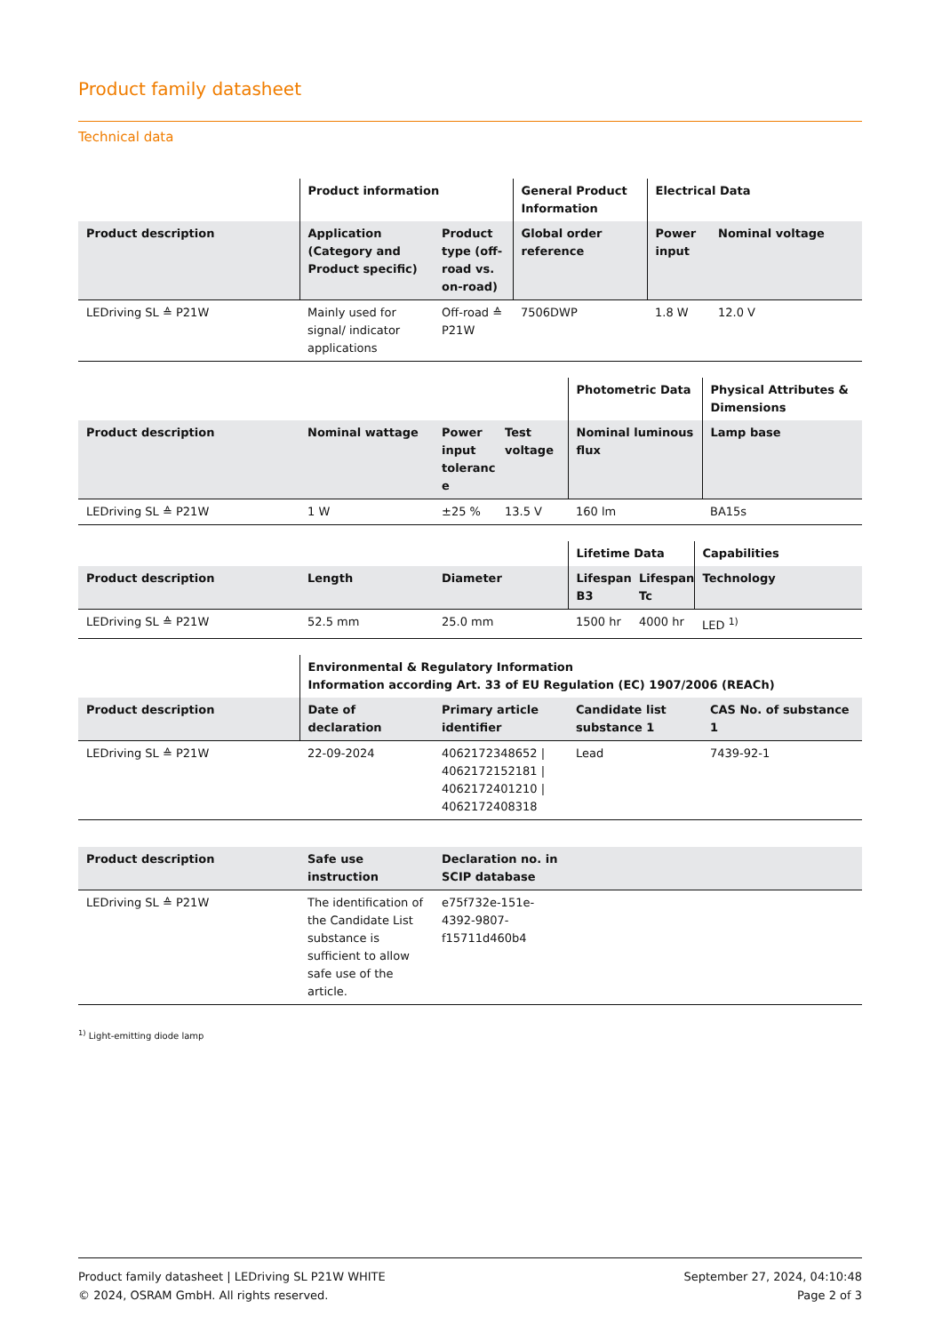Product family datasheet
Technical data
| | Product information | | General Product Information | Electrical Data | |
| --- | --- | --- | --- | --- | --- |
| Product description | Application (Category and Product specific) | Product type (off-road vs. on-road) | Global order reference | Power input | Nominal voltage |
| LEDriving SL ≙ P21W | Mainly used for signal/ indicator applications | Off-road ≙ P21W | 7506DWP | 1.8 W | 12.0 V |
| | | | | Photometric Data | Physical Attributes & Dimensions |
| --- | --- | --- | --- | --- | --- |
| Product description | Nominal wattage | Power input toleranc e | Test voltage | Nominal luminous flux | Lamp base |
| LEDriving SL ≙ P21W | 1 W | ±25 % | 13.5 V | 160 lm | BA15s |
| | | | Lifetime Data | | Capabilities |
| --- | --- | --- | --- | --- | --- |
| Product description | Length | Diameter | Lifespan B3 | Lifespan Tc | Technology |
| LEDriving SL ≙ P21W | 52.5 mm | 25.0 mm | 1500 hr | 4000 hr | LED <sup>1)</sup> |
| | Environmental & Regulatory Information Information according Art. 33 of EU Regulation (EC) 1907/2006 (REACh) | | | |
| --- | --- | --- | --- | --- |
| Product description | Date of declaration | Primary article identifier | Candidate list substance 1 | CAS No. of substance 1 |
| LEDriving SL ≙ P21W | 22-09-2024 | 4062172348652 / 4062172152181 / 4062172401210 / 4062172408318 | Lead | 7439-92-1 |
| Product description | Safe use instruction | Declaration no. in SCIP database | |
| --- | --- | --- | --- |
| LEDriving SL ≙ P21W | The identification of the Candidate List substance is sufficient to allow safe use of the article. | e75f732e-151e-4392-9807-f15711d460b4 | |
<sup>1)</sup> Light-emitting diode lamp
Product family datasheet | LEDriving SL P21W WHITE
© 2024, OSRAM GmbH. All rights reserved.
September 27, 2024, 04:10:48
Page 2 of 3